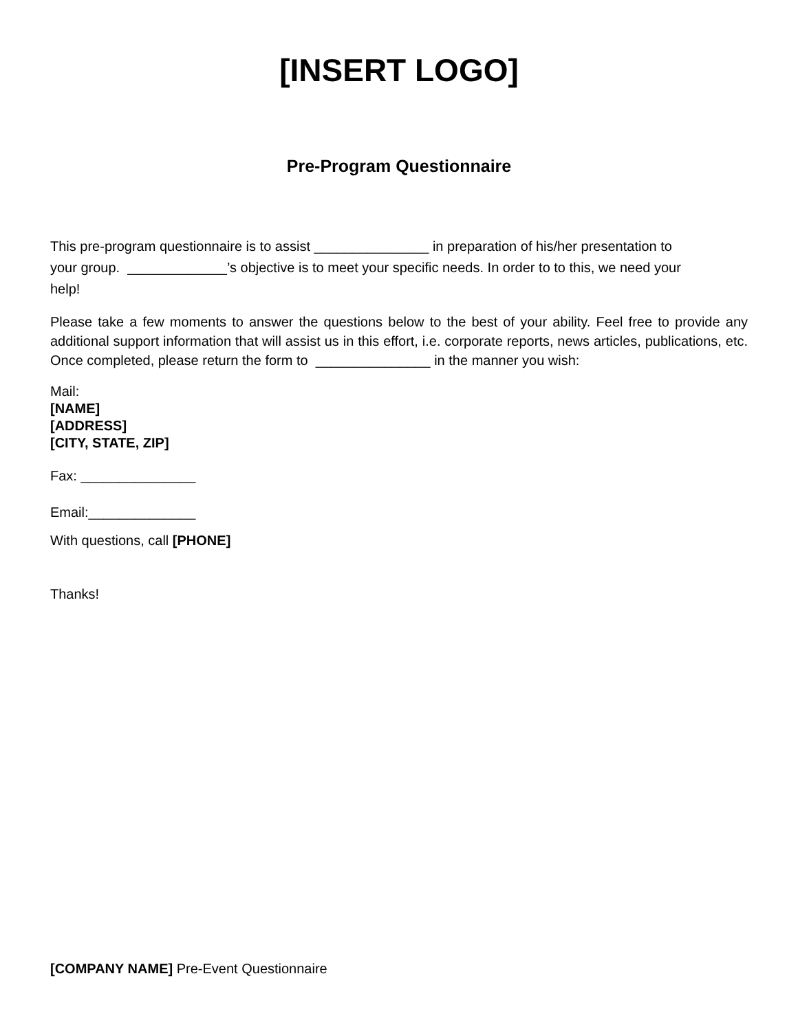[INSERT LOGO]
Pre-Program Questionnaire
This pre-program questionnaire is to assist _______________ in preparation of his/her presentation to
your group. _____________’s objective is to meet your specific needs. In order to to this, we need your
help!
Please take a few moments to answer the questions below to the best of your ability. Feel free to provide any additional support information that will assist us in this effort, i.e. corporate reports, news articles, publications, etc. Once completed, please return the form to _______________ in the manner you wish:
Mail:
[NAME]
[ADDRESS]
[CITY, STATE, ZIP]
Fax: _______________
Email:______________
With questions, call [PHONE]
Thanks!
[COMPANY NAME] Pre-Event Questionnaire